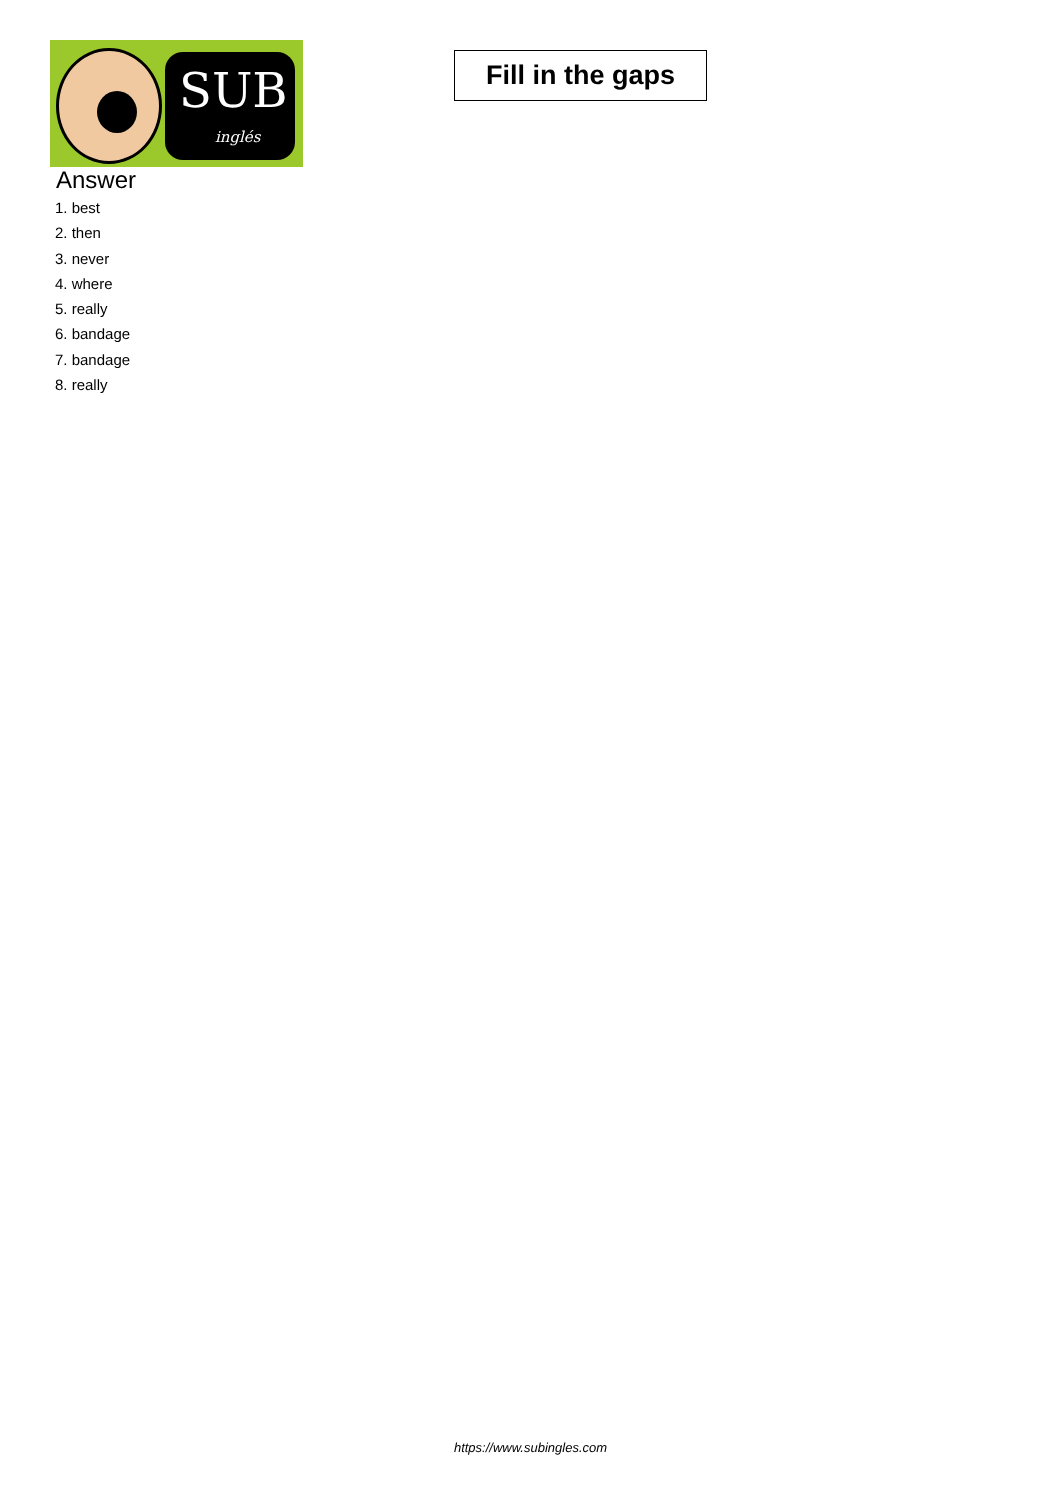SUB
inglés
Fill in the gaps
Answer
1. best
2. then
3. never
4. where
5. really
6. bandage
7. bandage
8. really
https://www.subingles.com